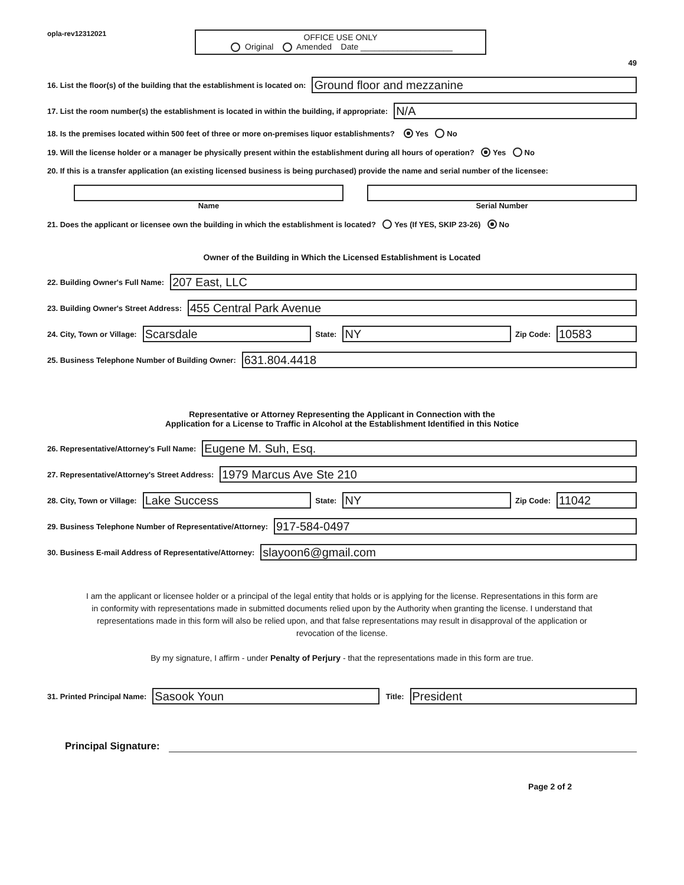opla-rev12312021
OFFICE USE ONLY
Original Amended Date ____________________
49
16. List the floor(s) of the building that the establishment is located on:
Ground floor and mezzanine
17. List the room number(s) the establishment is located in within the building, if appropriate:
N/A
18. Is the premises located within 500 feet of three or more on-premises liquor establishments? Yes No
19. Will the license holder or a manager be physically present within the establishment during all hours of operation? Yes No
20. If this is a transfer application (an existing licensed business is being purchased) provide the name and serial number of the licensee:
Name Serial Number
21. Does the applicant or licensee own the building in which the establishment is located? Yes (If YES, SKIP 23-26) No
Owner of the Building in Which the Licensed Establishment is Located
22. Building Owner's Full Name:
207 East, LLC
23. Building Owner's Street Address:
455 Central Park Avenue
24. City, Town or Village:
Scarsdale
State:
NY
Zip Code:
10583
25. Business Telephone Number of Building Owner:
631.804.4418
Representative or Attorney Representing the Applicant in Connection with the
Application for a License to Traffic in Alcohol at the Establishment Identified in this Notice
26. Representative/Attorney's Full Name:
Eugene M. Suh, Esq.
27. Representative/Attorney's Street Address:
1979 Marcus Ave Ste 210
28. City, Town or Village:
Lake Success
State:
NY
Zip Code:
11042
29. Business Telephone Number of Representative/Attorney:
917-584-0497
30. Business E-mail Address of Representative/Attorney:
slayoon6@gmail.com
I am the applicant or licensee holder or a principal of the legal entity that holds or is applying for the license. Representations in this form are in conformity with representations made in submitted documents relied upon by the Authority when granting the license. I understand that representations made in this form will also be relied upon, and that false representations may result in disapproval of the application or revocation of the license.
By my signature, I affirm - under Penalty of Perjury - that the representations made in this form are true.
31. Printed Principal Name:
Sasook Youn
Title:
President
Principal Signature:
Page 2 of 2